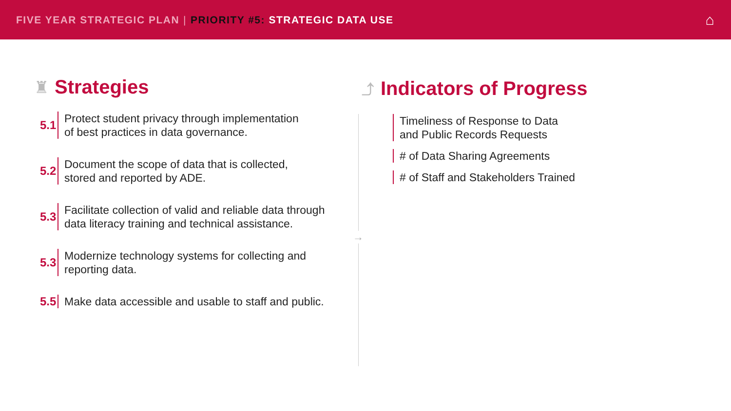FIVE YEAR STRATEGIC PLAN | PRIORITY #5: STRATEGIC DATA USE ⌂
♜ Strategies
5.1
Protect student privacy through implementation
of best practices in data governance.
5.2
Document the scope of data that is collected,
stored and reported by ADE.
5.3
Facilitate collection of valid and reliable data through
data literacy training and technical assistance.
5.3
Modernize technology systems for collecting and
reporting data.
5.5
Make data accessible and usable to staff and public.
→
⤴ Indicators of Progress
Timeliness of Response to Data
and Public Records Requests
# of Data Sharing Agreements
# of Staff and Stakeholders Trained